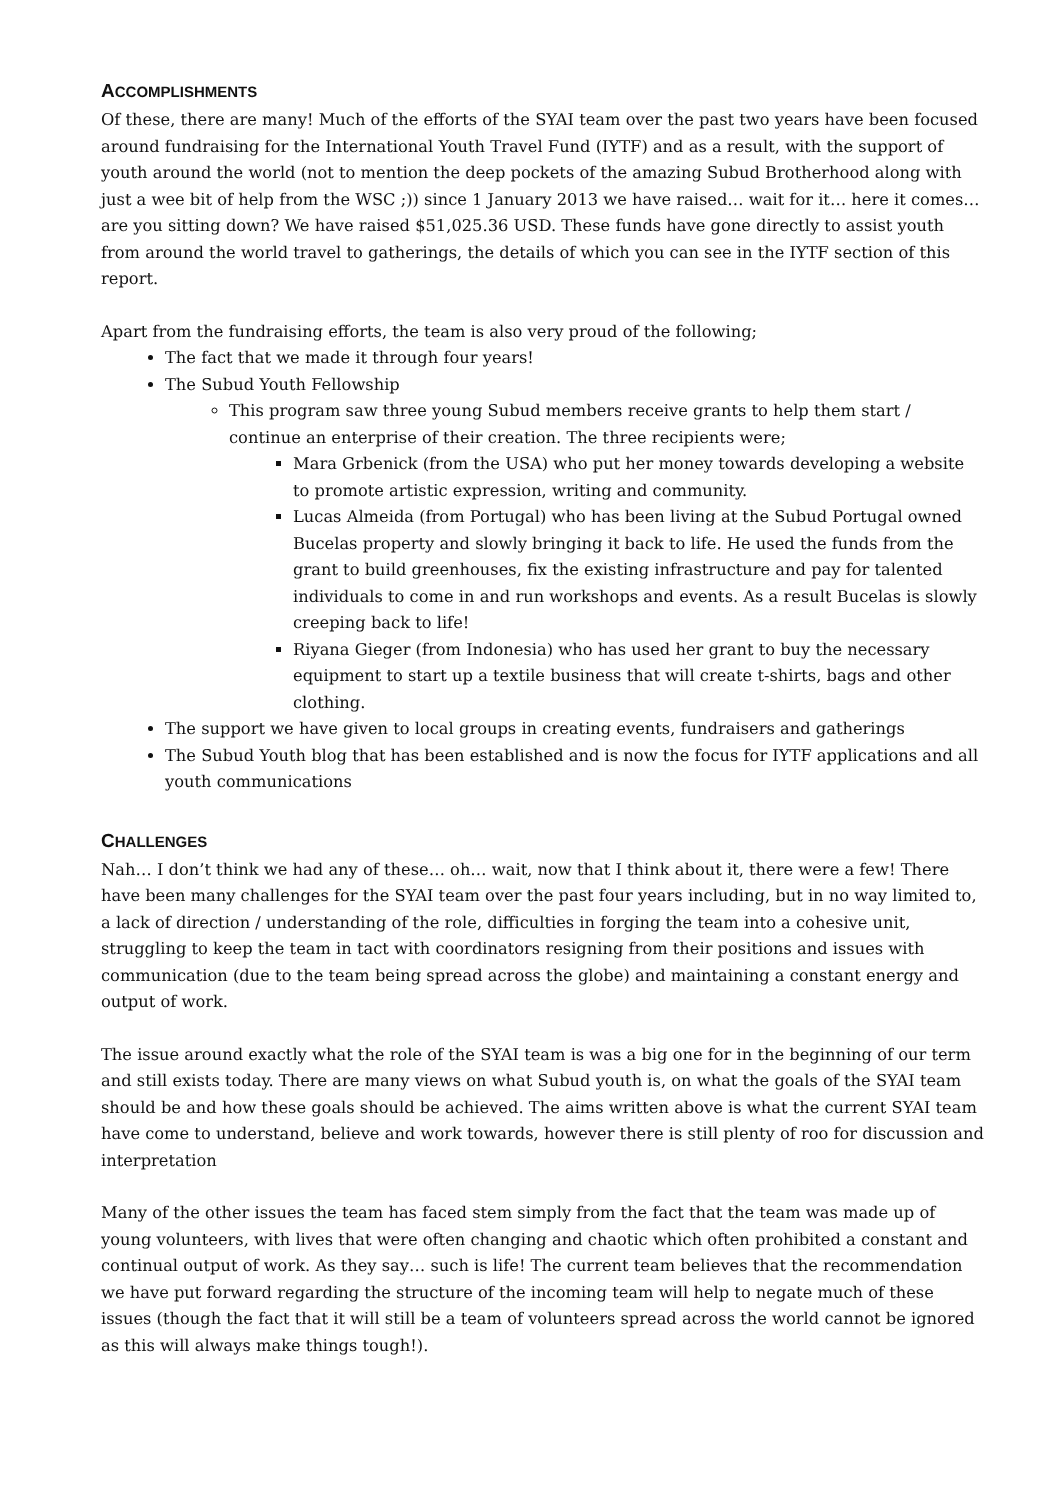ACCOMPLISHMENTS
Of these, there are many! Much of the efforts of the SYAI team over the past two years have been focused around fundraising for the International Youth Travel Fund (IYTF) and as a result, with the support of youth around the world (not to mention the deep pockets of the amazing Subud Brotherhood along with just a wee bit of help from the WSC ;)) since 1 January 2013 we have raised… wait for it… here it comes… are you sitting down? We have raised $51,025.36 USD. These funds have gone directly to assist youth from around the world travel to gatherings, the details of which you can see in the IYTF section of this report.
Apart from the fundraising efforts, the team is also very proud of the following;
The fact that we made it through four years!
The Subud Youth Fellowship
This program saw three young Subud members receive grants to help them start / continue an enterprise of their creation. The three recipients were;
Mara Grbenick (from the USA) who put her money towards developing a website to promote artistic expression, writing and community.
Lucas Almeida (from Portugal) who has been living at the Subud Portugal owned Bucelas property and slowly bringing it back to life. He used the funds from the grant to build greenhouses, fix the existing infrastructure and pay for talented individuals to come in and run workshops and events. As a result Bucelas is slowly creeping back to life!
Riyana Gieger (from Indonesia) who has used her grant to buy the necessary equipment to start up a textile business that will create t-shirts, bags and other clothing.
The support we have given to local groups in creating events, fundraisers and gatherings
The Subud Youth blog that has been established and is now the focus for IYTF applications and all youth communications
CHALLENGES
Nah… I don’t think we had any of these… oh… wait, now that I think about it, there were a few! There have been many challenges for the SYAI team over the past four years including, but in no way limited to, a lack of direction / understanding of the role, difficulties in forging the team into a cohesive unit, struggling to keep the team in tact with coordinators resigning from their positions and issues with communication (due to the team being spread across the globe) and maintaining a constant energy and output of work.
The issue around exactly what the role of the SYAI team is was a big one for in the beginning of our term and still exists today. There are many views on what Subud youth is, on what the goals of the SYAI team should be and how these goals should be achieved. The aims written above is what the current SYAI team have come to understand, believe and work towards, however there is still plenty of roo for discussion and interpretation
Many of the other issues the team has faced stem simply from the fact that the team was made up of young volunteers, with lives that were often changing and chaotic which often prohibited a constant and continual output of work. As they say… such is life! The current team believes that the recommendation we have put forward regarding the structure of the incoming team will help to negate much of these issues (though the fact that it will still be a team of volunteers spread across the world cannot be ignored as this will always make things tough!).